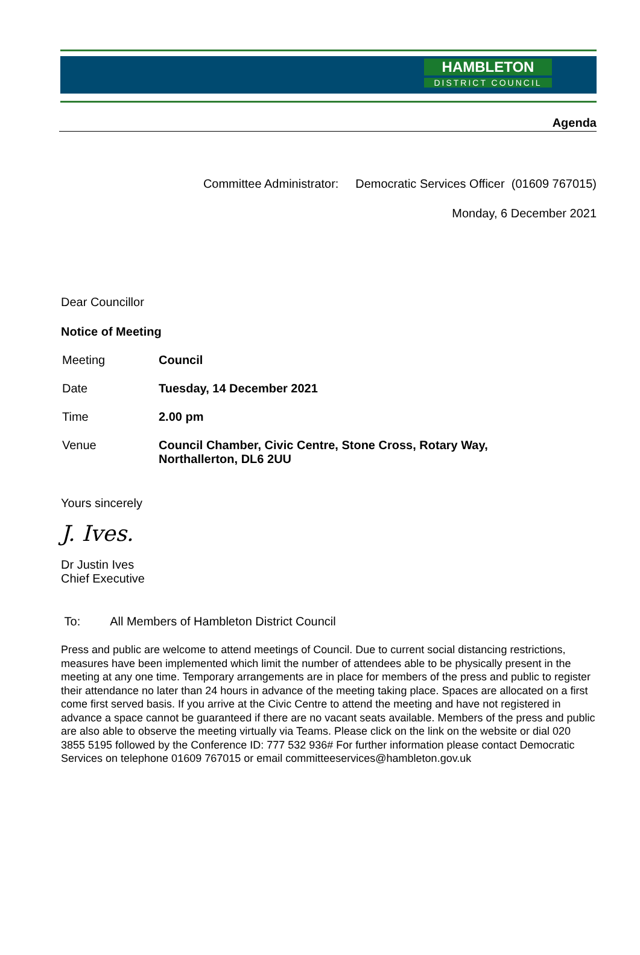HAMBLETON
DISTRICT COUNCIL
Agenda
Committee Administrator: Democratic Services Officer (01609 767015)
Monday, 6 December 2021
Dear Councillor
Notice of Meeting
| Meeting | Council |
| Date | Tuesday, 14 December 2021 |
| Time | 2.00 pm |
| Venue | Council Chamber, Civic Centre, Stone Cross, Rotary Way, Northallerton, DL6 2UU |
Yours sincerely
J. Ives.
Dr Justin Ives
Chief Executive
To: All Members of Hambleton District Council
Press and public are welcome to attend meetings of Council. Due to current social distancing restrictions, measures have been implemented which limit the number of attendees able to be physically present in the meeting at any one time. Temporary arrangements are in place for members of the press and public to register their attendance no later than 24 hours in advance of the meeting taking place. Spaces are allocated on a first come first served basis. If you arrive at the Civic Centre to attend the meeting and have not registered in advance a space cannot be guaranteed if there are no vacant seats available. Members of the press and public are also able to observe the meeting virtually via Teams. Please click on the link on the website or dial 020 3855 5195 followed by the Conference ID: 777 532 936# For further information please contact Democratic Services on telephone 01609 767015 or email committeeservices@hambleton.gov.uk